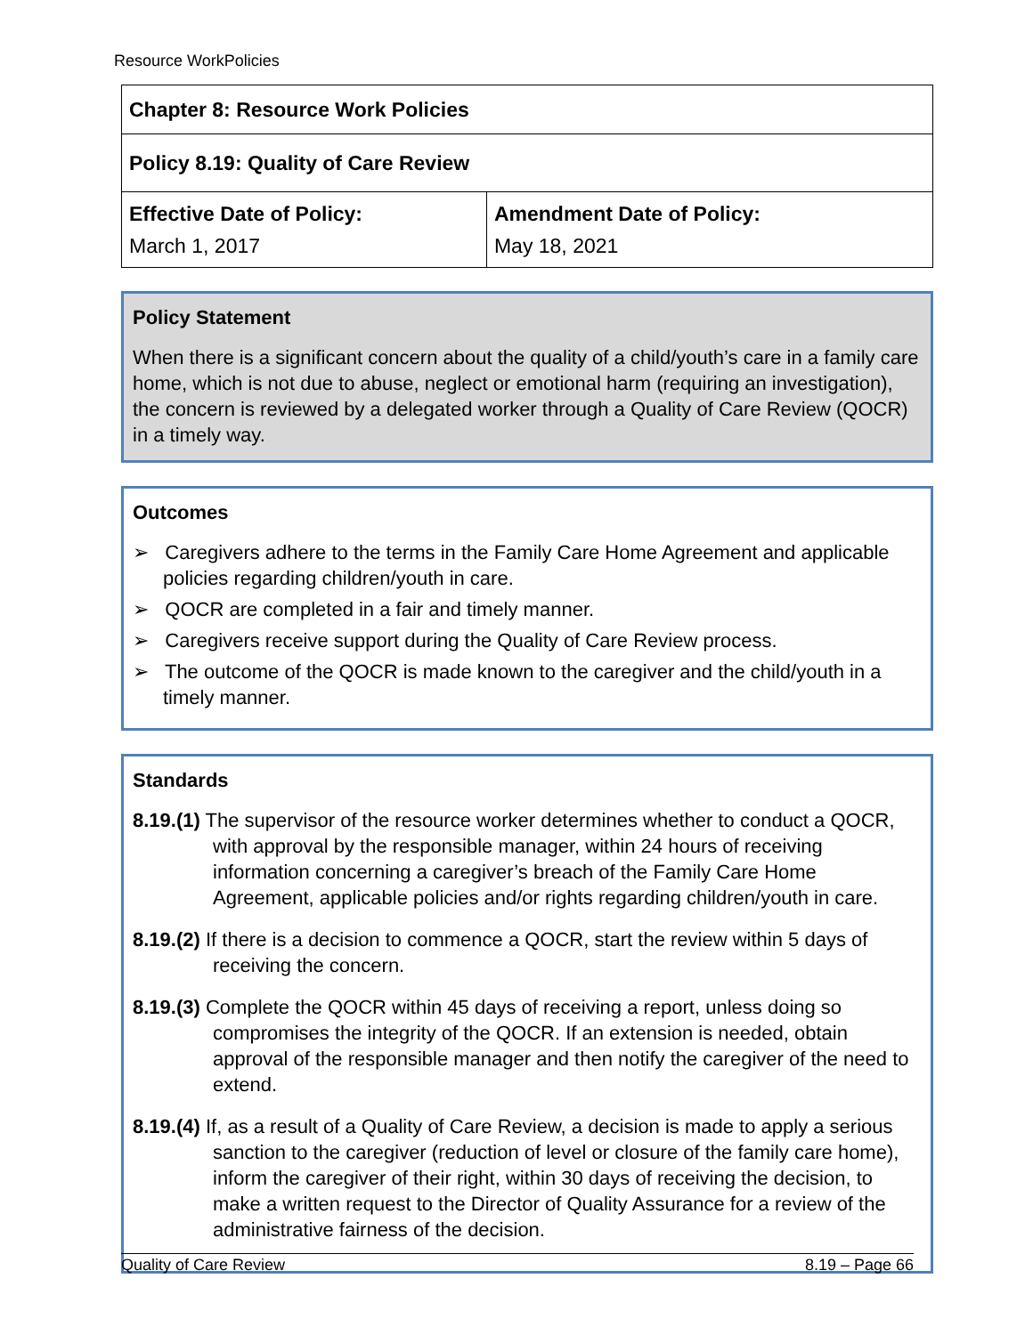Resource WorkPolicies
| Chapter 8: Resource Work Policies | |
| Policy 8.19: Quality of Care Review | |
| Effective Date of Policy: March 1, 2017 | Amendment Date of Policy: May 18, 2021 |
Policy Statement
When there is a significant concern about the quality of a child/youth’s care in a family care home, which is not due to abuse, neglect or emotional harm (requiring an investigation), the concern is reviewed by a delegated worker through a Quality of Care Review (QOCR) in a timely way.
Outcomes
➢ Caregivers adhere to the terms in the Family Care Home Agreement and applicable policies regarding children/youth in care.
➢ QOCR are completed in a fair and timely manner.
➢ Caregivers receive support during the Quality of Care Review process.
➢ The outcome of the QOCR is made known to the caregiver and the child/youth in a timely manner.
Standards
8.19.(1) The supervisor of the resource worker determines whether to conduct a QOCR, with approval by the responsible manager, within 24 hours of receiving information concerning a caregiver’s breach of the Family Care Home Agreement, applicable policies and/or rights regarding children/youth in care.
8.19.(2) If there is a decision to commence a QOCR, start the review within 5 days of receiving the concern.
8.19.(3) Complete the QOCR within 45 days of receiving a report, unless doing so compromises the integrity of the QOCR. If an extension is needed, obtain approval of the responsible manager and then notify the caregiver of the need to extend.
8.19.(4) If, as a result of a Quality of Care Review, a decision is made to apply a serious sanction to the caregiver (reduction of level or closure of the family care home), inform the caregiver of their right, within 30 days of receiving the decision, to make a written request to the Director of Quality Assurance for a review of the administrative fairness of the decision.
Quality of Care Review 8.19 – Page 66